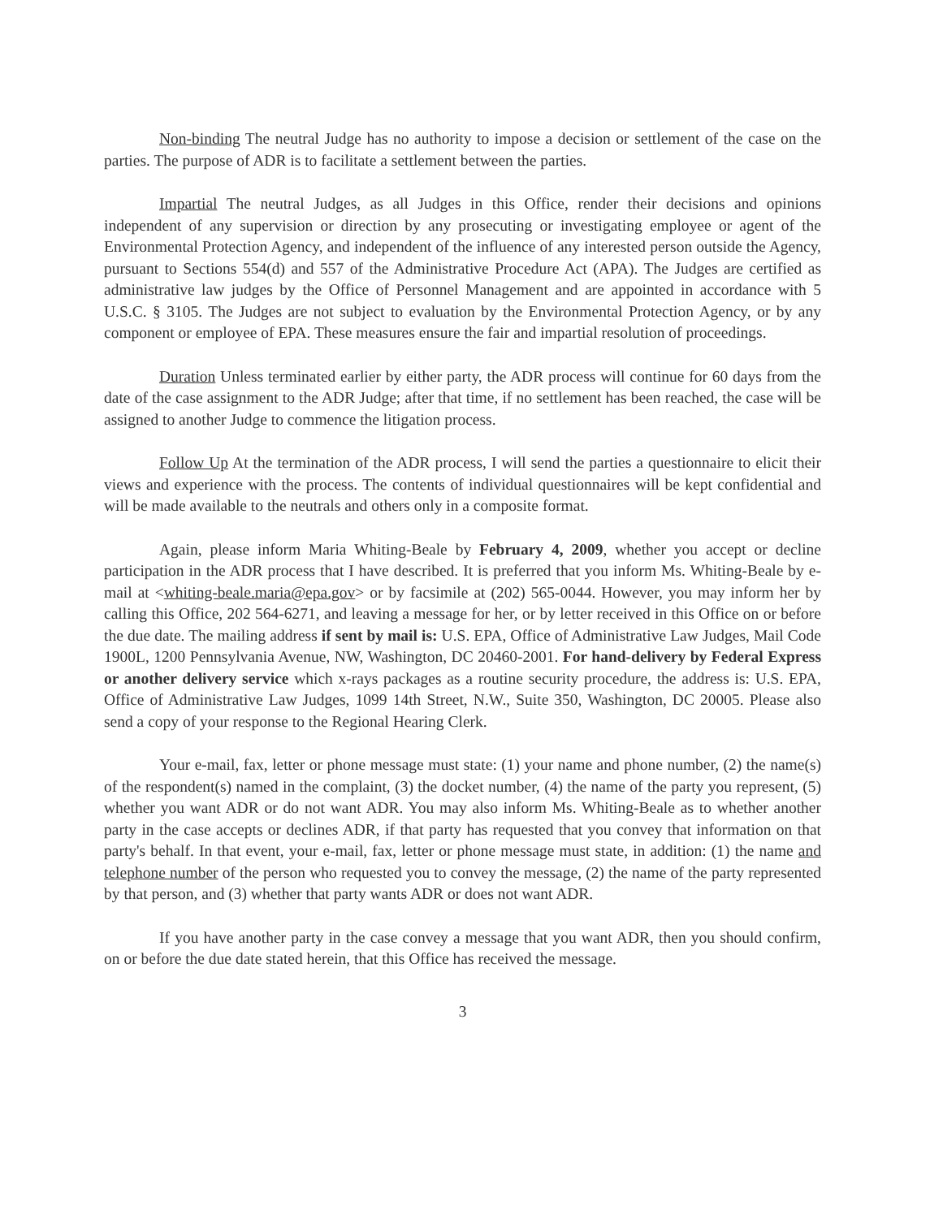Non-binding The neutral Judge has no authority to impose a decision or settlement of the case on the parties. The purpose of ADR is to facilitate a settlement between the parties.
Impartial The neutral Judges, as all Judges in this Office, render their decisions and opinions independent of any supervision or direction by any prosecuting or investigating employee or agent of the Environmental Protection Agency, and independent of the influence of any interested person outside the Agency, pursuant to Sections 554(d) and 557 of the Administrative Procedure Act (APA). The Judges are certified as administrative law judges by the Office of Personnel Management and are appointed in accordance with 5 U.S.C. § 3105. The Judges are not subject to evaluation by the Environmental Protection Agency, or by any component or employee of EPA. These measures ensure the fair and impartial resolution of proceedings.
Duration Unless terminated earlier by either party, the ADR process will continue for 60 days from the date of the case assignment to the ADR Judge; after that time, if no settlement has been reached, the case will be assigned to another Judge to commence the litigation process.
Follow Up At the termination of the ADR process, I will send the parties a questionnaire to elicit their views and experience with the process. The contents of individual questionnaires will be kept confidential and will be made available to the neutrals and others only in a composite format.
Again, please inform Maria Whiting-Beale by February 4, 2009, whether you accept or decline participation in the ADR process that I have described. It is preferred that you inform Ms. Whiting-Beale by e-mail at <whiting-beale.maria@epa.gov> or by facsimile at (202) 565-0044. However, you may inform her by calling this Office, 202 564-6271, and leaving a message for her, or by letter received in this Office on or before the due date. The mailing address if sent by mail is: U.S. EPA, Office of Administrative Law Judges, Mail Code 1900L, 1200 Pennsylvania Avenue, NW, Washington, DC 20460-2001. For hand-delivery by Federal Express or another delivery service which x-rays packages as a routine security procedure, the address is: U.S. EPA, Office of Administrative Law Judges, 1099 14th Street, N.W., Suite 350, Washington, DC 20005. Please also send a copy of your response to the Regional Hearing Clerk.
Your e-mail, fax, letter or phone message must state: (1) your name and phone number, (2) the name(s) of the respondent(s) named in the complaint, (3) the docket number, (4) the name of the party you represent, (5) whether you want ADR or do not want ADR. You may also inform Ms. Whiting-Beale as to whether another party in the case accepts or declines ADR, if that party has requested that you convey that information on that party's behalf. In that event, your e-mail, fax, letter or phone message must state, in addition: (1) the name and telephone number of the person who requested you to convey the message, (2) the name of the party represented by that person, and (3) whether that party wants ADR or does not want ADR.
If you have another party in the case convey a message that you want ADR, then you should confirm, on or before the due date stated herein, that this Office has received the message.
3